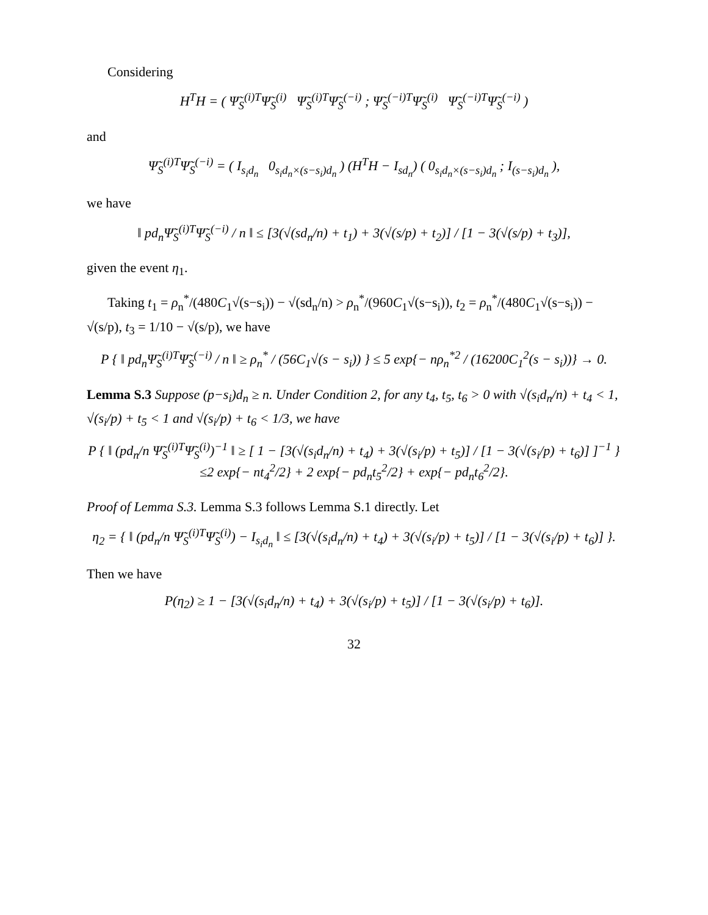Considering
H<sup>T</sup>H = ( Ψ̃<sub>S</sub><sup>(i)T</sup>Ψ̃<sub>S</sub><sup>(i)</sup> Ψ̃<sub>S</sub><sup>(i)T</sup>Ψ̃<sub>S</sub><sup>(−i)</sup> ; Ψ̃<sub>S</sub><sup>(−i)T</sup>Ψ̃<sub>S</sub><sup>(i)</sup> Ψ̃<sub>S</sub><sup>(−i)T</sup>Ψ̃<sub>S</sub><sup>(−i)</sup> )
and
Ψ̃<sub>S</sub><sup>(i)T</sup>Ψ̃<sub>S</sub><sup>(−i)</sup> = ( I<sub>s<sub>i</sub>d<sub>n</sub></sub> 0<sub>s<sub>i</sub>d<sub>n</sub>×(s−s<sub>i</sub>)d<sub>n</sub></sub> ) (H<sup>T</sup>H − I<sub>sd<sub>n</sub></sub>) ( 0<sub>s<sub>i</sub>d<sub>n</sub>×(s−s<sub>i</sub>)d<sub>n</sub></sub> ; I<sub>(s−s<sub>i</sub>)d<sub>n</sub></sub> ),
we have
‖ pd<sub>n</sub>Ψ̃<sub>S</sub><sup>(i)T</sup>Ψ̃<sub>S</sub><sup>(−i)</sup> / n ‖ ≤ [3(√(sd<sub>n</sub>/n) + t<sub>1</sub>) + 3(√(s/p) + t<sub>2</sub>)] / [1 − 3(√(s/p) + t<sub>3</sub>)],
given the event η<sub>1</sub>.
Taking t<sub>1</sub> = ρ<sub>n</sub><sup>*</sup>/(480C<sub>1</sub>√(s−s<sub>i</sub>)) − √(sd<sub>n</sub>/n) > ρ<sub>n</sub><sup>*</sup>/(960C<sub>1</sub>√(s−s<sub>i</sub>)), t<sub>2</sub> = ρ<sub>n</sub><sup>*</sup>/(480C<sub>1</sub>√(s−s<sub>i</sub>)) − √(s/p), t<sub>3</sub> = 1/10 − √(s/p), we have
P { ‖ pd<sub>n</sub>Ψ̃<sub>S</sub><sup>(i)T</sup>Ψ̃<sub>S</sub><sup>(−i)</sup> / n ‖ ≥ ρ<sub>n</sub><sup>*</sup> / (56C<sub>1</sub>√(s − s<sub>i</sub>)) } ≤ 5 exp{− nρ<sub>n</sub><sup>*2</sup> / (16200C<sub>1</sub><sup>2</sup>(s − s<sub>i</sub>))} → 0.
Lemma S.3 Suppose (p−s<sub>i</sub>)d<sub>n</sub> ≥ n. Under Condition 2, for any t<sub>4</sub>, t<sub>5</sub>, t<sub>6</sub> > 0 with √(s<sub>i</sub>d<sub>n</sub>/n) + t<sub>4</sub> < 1, √(s<sub>i</sub>/p) + t<sub>5</sub> < 1 and √(s<sub>i</sub>/p) + t<sub>6</sub> < 1/3, we have
P { ‖ (pd<sub>n</sub>/n Ψ̃<sub>S</sub><sup>(i)T</sup>Ψ̃<sub>S</sub><sup>(i)</sup>)<sup>−1</sup> ‖ ≥ [ 1 − [3(√(s<sub>i</sub>d<sub>n</sub>/n) + t<sub>4</sub>) + 3(√(s<sub>i</sub>/p) + t<sub>5</sub>)] / [1 − 3(√(s<sub>i</sub>/p) + t<sub>6</sub>)] ]<sup>−1</sup> }
≤2 exp{− nt<sub>4</sub><sup>2</sup>/2} + 2 exp{− pd<sub>n</sub>t<sub>5</sub><sup>2</sup>/2} + exp{− pd<sub>n</sub>t<sub>6</sub><sup>2</sup>/2}.
Proof of Lemma S.3. Lemma S.3 follows Lemma S.1 directly. Let
η<sub>2</sub> = { ‖ (pd<sub>n</sub>/n Ψ̃<sub>S</sub><sup>(i)T</sup>Ψ̃<sub>S</sub><sup>(i)</sup>) − I<sub>s<sub>i</sub>d<sub>n</sub></sub> ‖ ≤ [3(√(s<sub>i</sub>d<sub>n</sub>/n) + t<sub>4</sub>) + 3(√(s<sub>i</sub>/p) + t<sub>5</sub>)] / [1 − 3(√(s<sub>i</sub>/p) + t<sub>6</sub>)] }.
Then we have
P(η<sub>2</sub>) ≥ 1 − [3(√(s<sub>i</sub>d<sub>n</sub>/n) + t<sub>4</sub>) + 3(√(s<sub>i</sub>/p) + t<sub>5</sub>)] / [1 − 3(√(s<sub>i</sub>/p) + t<sub>6</sub>)].
32